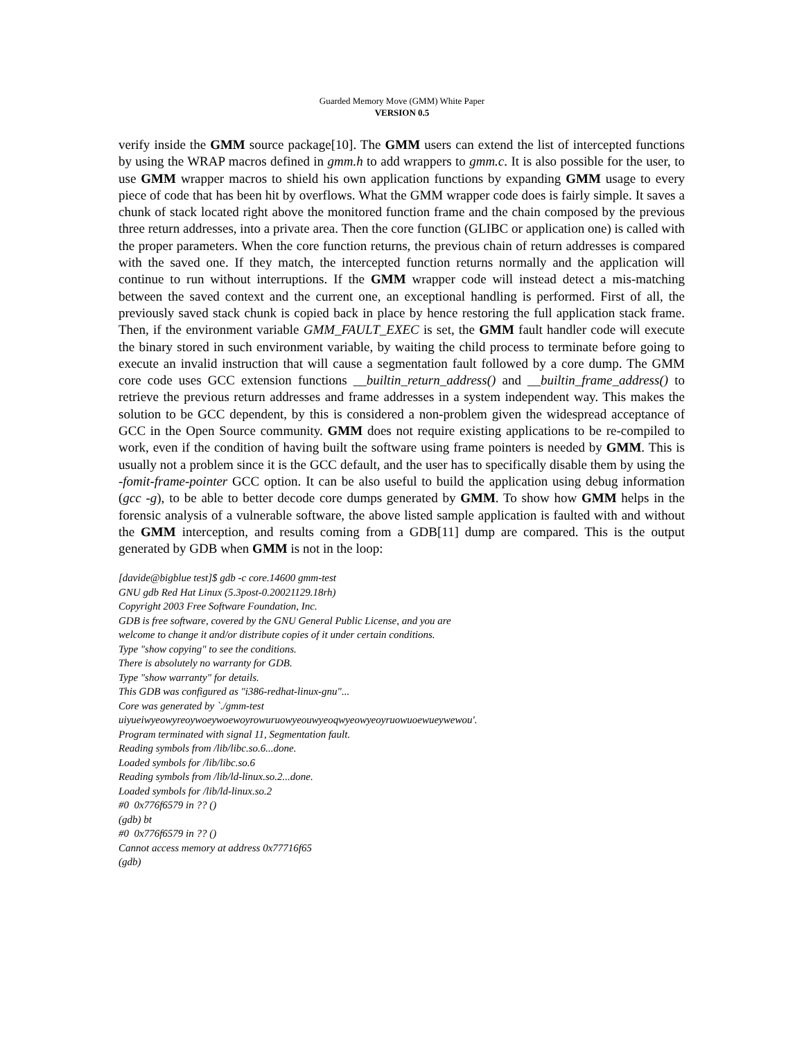Guarded Memory Move (GMM) White Paper
VERSION 0.5
verify inside the GMM source package[10]. The GMM users can extend the list of intercepted functions by using the WRAP macros defined in gmm.h to add wrappers to gmm.c. It is also possible for the user, to use GMM wrapper macros to shield his own application functions by expanding GMM usage to every piece of code that has been hit by overflows. What the GMM wrapper code does is fairly simple. It saves a chunk of stack located right above the monitored function frame and the chain composed by the previous three return addresses, into a private area. Then the core function (GLIBC or application one) is called with the proper parameters. When the core function returns, the previous chain of return addresses is compared with the saved one. If they match, the intercepted function returns normally and the application will continue to run without interruptions. If the GMM wrapper code will instead detect a mis-matching between the saved context and the current one, an exceptional handling is performed. First of all, the previously saved stack chunk is copied back in place by hence restoring the full application stack frame. Then, if the environment variable GMM_FAULT_EXEC is set, the GMM fault handler code will execute the binary stored in such environment variable, by waiting the child process to terminate before going to execute an invalid instruction that will cause a segmentation fault followed by a core dump. The GMM core code uses GCC extension functions __builtin_return_address() and __builtin_frame_address() to retrieve the previous return addresses and frame addresses in a system independent way. This makes the solution to be GCC dependent, by this is considered a non-problem given the widespread acceptance of GCC in the Open Source community. GMM does not require existing applications to be re-compiled to work, even if the condition of having built the software using frame pointers is needed by GMM. This is usually not a problem since it is the GCC default, and the user has to specifically disable them by using the -fomit-frame-pointer GCC option. It can be also useful to build the application using debug information (gcc -g), to be able to better decode core dumps generated by GMM. To show how GMM helps in the forensic analysis of a vulnerable software, the above listed sample application is faulted with and without the GMM interception, and results coming from a GDB[11] dump are compared. This is the output generated by GDB when GMM is not in the loop:
[davide@bigblue test]$ gdb -c core.14600 gmm-test
GNU gdb Red Hat Linux (5.3post-0.20021129.18rh)
Copyright 2003 Free Software Foundation, Inc.
GDB is free software, covered by the GNU General Public License, and you are
welcome to change it and/or distribute copies of it under certain conditions.
Type "show copying" to see the conditions.
There is absolutely no warranty for GDB.
Type "show warranty" for details.
This GDB was configured as "i386-redhat-linux-gnu"...
Core was generated by `./gmm-test
uiyueiwyeowyreoywoeywoewoyrowuruowyeouwyeoqwyeowyeoyruowuoewueywewou'.
Program terminated with signal 11, Segmentation fault.
Reading symbols from /lib/libc.so.6...done.
Loaded symbols for /lib/libc.so.6
Reading symbols from /lib/ld-linux.so.2...done.
Loaded symbols for /lib/ld-linux.so.2
#0 0x776f6579 in ?? ()
(gdb) bt
#0 0x776f6579 in ?? ()
Cannot access memory at address 0x77716f65
(gdb)